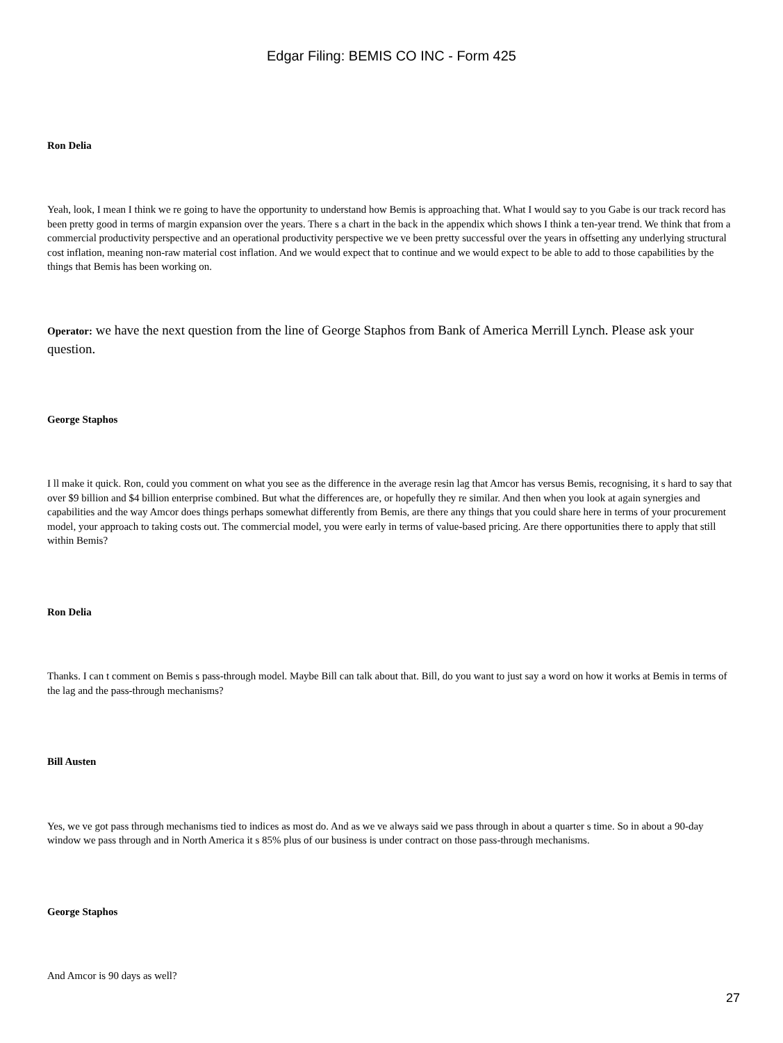Edgar Filing: BEMIS CO INC - Form 425
Ron Delia
Yeah, look, I mean I think we re going to have the opportunity to understand how Bemis is approaching that. What I would say to you Gabe is our track record has been pretty good in terms of margin expansion over the years. There s a chart in the back in the appendix which shows I think a ten-year trend. We think that from a commercial productivity perspective and an operational productivity perspective we ve been pretty successful over the years in offsetting any underlying structural cost inflation, meaning non-raw material cost inflation. And we would expect that to continue and we would expect to be able to add to those capabilities by the things that Bemis has been working on.
Operator: we have the next question from the line of George Staphos from Bank of America Merrill Lynch. Please ask your question.
George Staphos
I ll make it quick. Ron, could you comment on what you see as the difference in the average resin lag that Amcor has versus Bemis, recognising, it s hard to say that over $9 billion and $4 billion enterprise combined. But what the differences are, or hopefully they re similar. And then when you look at again synergies and capabilities and the way Amcor does things perhaps somewhat differently from Bemis, are there any things that you could share here in terms of your procurement model, your approach to taking costs out. The commercial model, you were early in terms of value-based pricing. Are there opportunities there to apply that still within Bemis?
Ron Delia
Thanks. I can t comment on Bemis s pass-through model. Maybe Bill can talk about that. Bill, do you want to just say a word on how it works at Bemis in terms of the lag and the pass-through mechanisms?
Bill Austen
Yes, we ve got pass through mechanisms tied to indices as most do. And as we ve always said we pass through in about a quarter s time. So in about a 90-day window we pass through and in North America it s 85% plus of our business is under contract on those pass-through mechanisms.
George Staphos
And Amcor is 90 days as well?
27